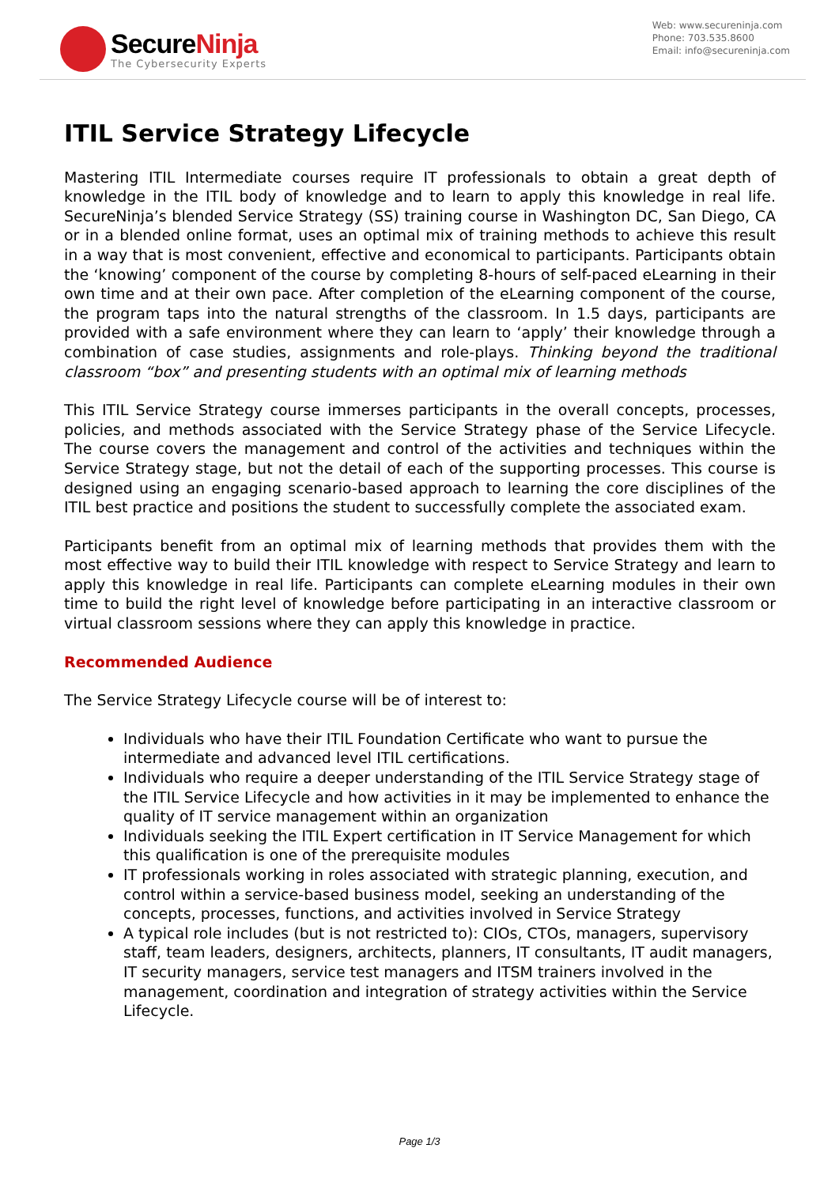SecureNinja
The Cybersecurity Experts
Web: www.secureninja.com
Phone: 703.535.8600
Email: info@secureninja.com
ITIL Service Strategy Lifecycle
Mastering ITIL Intermediate courses require IT professionals to obtain a great depth of knowledge in the ITIL body of knowledge and to learn to apply this knowledge in real life. SecureNinja’s blended Service Strategy (SS) training course in Washington DC, San Diego, CA or in a blended online format, uses an optimal mix of training methods to achieve this result in a way that is most convenient, effective and economical to participants. Participants obtain the ‘knowing’ component of the course by completing 8-hours of self-paced eLearning in their own time and at their own pace. After completion of the eLearning component of the course, the program taps into the natural strengths of the classroom. In 1.5 days, participants are provided with a safe environment where they can learn to ‘apply’ their knowledge through a combination of case studies, assignments and role-plays. Thinking beyond the traditional classroom “box” and presenting students with an optimal mix of learning methods
This ITIL Service Strategy course immerses participants in the overall concepts, processes, policies, and methods associated with the Service Strategy phase of the Service Lifecycle. The course covers the management and control of the activities and techniques within the Service Strategy stage, but not the detail of each of the supporting processes. This course is designed using an engaging scenario-based approach to learning the core disciplines of the ITIL best practice and positions the student to successfully complete the associated exam.
Participants benefit from an optimal mix of learning methods that provides them with the most effective way to build their ITIL knowledge with respect to Service Strategy and learn to apply this knowledge in real life. Participants can complete eLearning modules in their own time to build the right level of knowledge before participating in an interactive classroom or virtual classroom sessions where they can apply this knowledge in practice.
Recommended Audience
The Service Strategy Lifecycle course will be of interest to:
Individuals who have their ITIL Foundation Certificate who want to pursue the intermediate and advanced level ITIL certifications.
Individuals who require a deeper understanding of the ITIL Service Strategy stage of the ITIL Service Lifecycle and how activities in it may be implemented to enhance the quality of IT service management within an organization
Individuals seeking the ITIL Expert certification in IT Service Management for which this qualification is one of the prerequisite modules
IT professionals working in roles associated with strategic planning, execution, and control within a service-based business model, seeking an understanding of the concepts, processes, functions, and activities involved in Service Strategy
A typical role includes (but is not restricted to): CIOs, CTOs, managers, supervisory staff, team leaders, designers, architects, planners, IT consultants, IT audit managers, IT security managers, service test managers and ITSM trainers involved in the management, coordination and integration of strategy activities within the Service Lifecycle.
Page 1/3